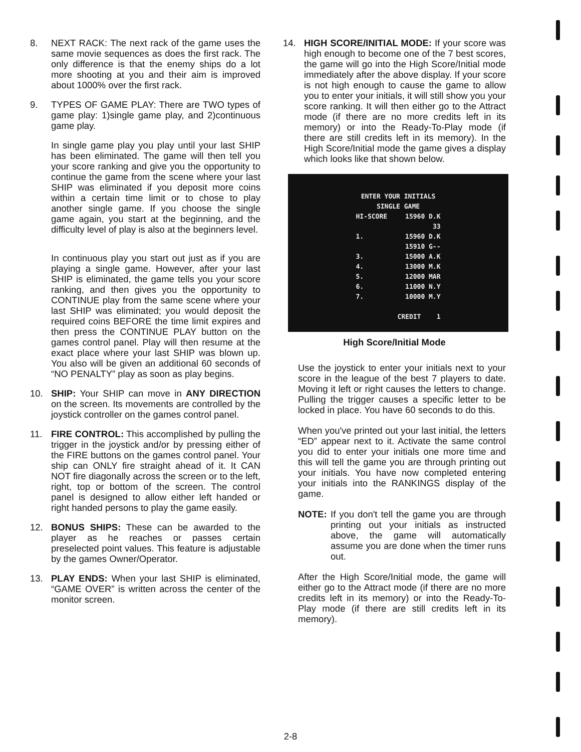8. NEXT RACK: The next rack of the game uses the same movie sequences as does the first rack. The only difference is that the enemy ships do a lot more shooting at you and their aim is improved about 1000% over the first rack.
9. TYPES OF GAME PLAY: There are TWO types of game play: 1)single game play, and 2)continuous game play.
In single game play you play until your last SHIP has been eliminated. The game will then tell you your score ranking and give you the opportunity to continue the game from the scene where your last SHIP was eliminated if you deposit more coins within a certain time limit or to chose to play another single game. If you choose the single game again, you start at the beginning, and the difficulty level of play is also at the beginners level.
In continuous play you start out just as if you are playing a single game. However, after your last SHIP is eliminated, the game tells you your score ranking, and then gives you the opportunity to CONTINUE play from the same scene where your last SHIP was eliminated; you would deposit the required coins BEFORE the time limit expires and then press the CONTINUE PLAY button on the games control panel. Play will then resume at the exact place where your last SHIP was blown up. You also will be given an additional 60 seconds of “NO PENALTY” play as soon as play begins.
10. SHIP: Your SHIP can move in ANY DIRECTION on the screen. Its movements are controlled by the joystick controller on the games control panel.
11. FIRE CONTROL: This accomplished by pulling the trigger in the joystick and/or by pressing either of the FIRE buttons on the games control panel. Your ship can ONLY fire straight ahead of it. It CAN NOT fire diagonally across the screen or to the left, right, top or bottom of the screen. The control panel is designed to allow either left handed or right handed persons to play the game easily.
12. BONUS SHIPS: These can be awarded to the player as he reaches or passes certain preselected point values. This feature is adjustable by the games Owner/Operator.
13. PLAY ENDS: When your last SHIP is eliminated, “GAME OVER” is written across the center of the monitor screen.
14. HIGH SCORE/INITIAL MODE: If your score was high enough to become one of the 7 best scores, the game will go into the High Score/Initial mode immediately after the above display. If your score is not high enough to cause the game to allow you to enter your initials, it will still show you your score ranking. It will then either go to the Attract mode (if there are no more credits left in its memory) or into the Ready-To-Play mode (if there are still credits left in its memory). In the High Score/Initial mode the game gives a display which looks like that shown below.
| ENTER YOUR INITIALS | | |
| SINGLE GAME | | |
| HI-SCORE | | 15960 D.K |
| | 33 | |
| 1. | 15960 D.K | |
| | 15910 G-- | |
| 3. | 15000 A.K | |
| 4. | 13000 M.K | |
| 5. | 12000 MAR | |
| 6. | 11000 N.Y | |
| 7. | 10000 M.Y | |
| CREDIT 1 | | |
High Score/Initial Mode
Use the joystick to enter your initials next to your score in the league of the best 7 players to date. Moving it left or right causes the letters to change. Pulling the trigger causes a specific letter to be locked in place. You have 60 seconds to do this.
When you've printed out your last initial, the letters “ED” appear next to it. Activate the same control you did to enter your initials one more time and this will tell the game you are through printing out your initials. You have now completed entering your initials into the RANKINGS display of the game.
NOTE: If you don't tell the game you are through printing out your initials as instructed above, the game will automatically assume you are done when the timer runs out.
After the High Score/Initial mode, the game will either go to the Attract mode (if there are no more credits left in its memory) or into the Ready-To-Play mode (if there are still credits left in its memory).
2-8